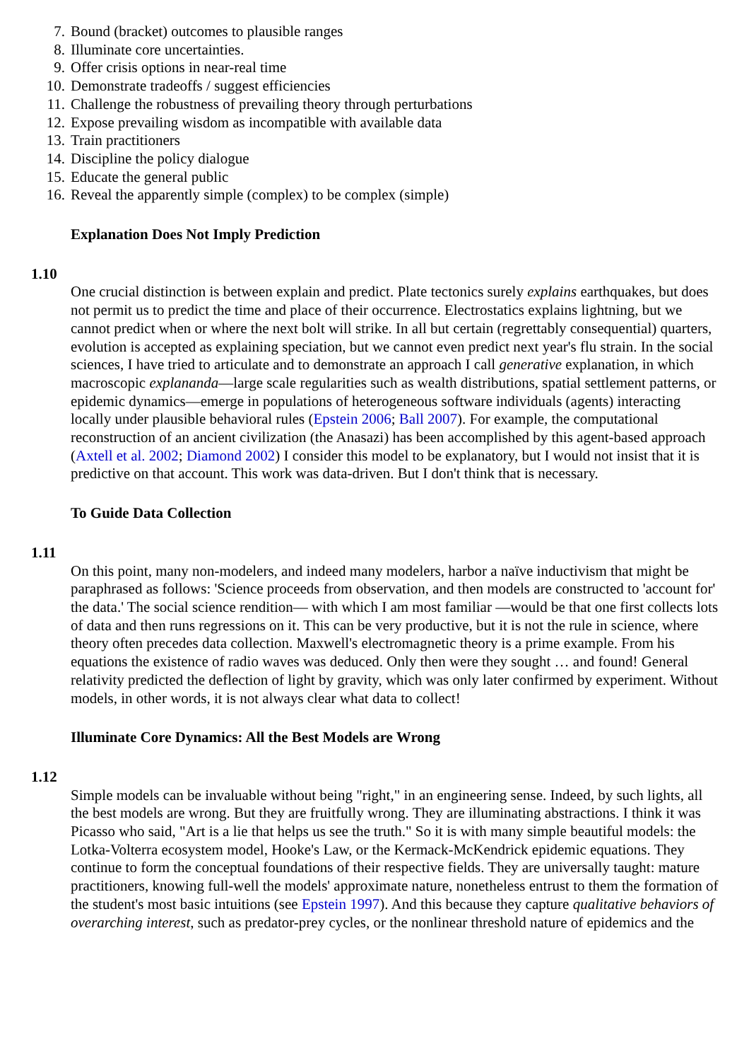7. Bound (bracket) outcomes to plausible ranges
8. Illuminate core uncertainties.
9. Offer crisis options in near-real time
10. Demonstrate tradeoffs / suggest efficiencies
11. Challenge the robustness of prevailing theory through perturbations
12. Expose prevailing wisdom as incompatible with available data
13. Train practitioners
14. Discipline the policy dialogue
15. Educate the general public
16. Reveal the apparently simple (complex) to be complex (simple)
Explanation Does Not Imply Prediction
1.10
One crucial distinction is between explain and predict. Plate tectonics surely explains earthquakes, but does not permit us to predict the time and place of their occurrence. Electrostatics explains lightning, but we cannot predict when or where the next bolt will strike. In all but certain (regrettably consequential) quarters, evolution is accepted as explaining speciation, but we cannot even predict next year's flu strain. In the social sciences, I have tried to articulate and to demonstrate an approach I call generative explanation, in which macroscopic explananda—large scale regularities such as wealth distributions, spatial settlement patterns, or epidemic dynamics—emerge in populations of heterogeneous software individuals (agents) interacting locally under plausible behavioral rules (Epstein 2006; Ball 2007). For example, the computational reconstruction of an ancient civilization (the Anasazi) has been accomplished by this agent-based approach (Axtell et al. 2002; Diamond 2002) I consider this model to be explanatory, but I would not insist that it is predictive on that account. This work was data-driven. But I don't think that is necessary.
To Guide Data Collection
1.11
On this point, many non-modelers, and indeed many modelers, harbor a naïve inductivism that might be paraphrased as follows: 'Science proceeds from observation, and then models are constructed to 'account for' the data.' The social science rendition— with which I am most familiar —would be that one first collects lots of data and then runs regressions on it. This can be very productive, but it is not the rule in science, where theory often precedes data collection. Maxwell's electromagnetic theory is a prime example. From his equations the existence of radio waves was deduced. Only then were they sought … and found! General relativity predicted the deflection of light by gravity, which was only later confirmed by experiment. Without models, in other words, it is not always clear what data to collect!
Illuminate Core Dynamics: All the Best Models are Wrong
1.12
Simple models can be invaluable without being "right," in an engineering sense. Indeed, by such lights, all the best models are wrong. But they are fruitfully wrong. They are illuminating abstractions. I think it was Picasso who said, "Art is a lie that helps us see the truth." So it is with many simple beautiful models: the Lotka-Volterra ecosystem model, Hooke's Law, or the Kermack-McKendrick epidemic equations. They continue to form the conceptual foundations of their respective fields. They are universally taught: mature practitioners, knowing full-well the models' approximate nature, nonetheless entrust to them the formation of the student's most basic intuitions (see Epstein 1997). And this because they capture qualitative behaviors of overarching interest, such as predator-prey cycles, or the nonlinear threshold nature of epidemics and the